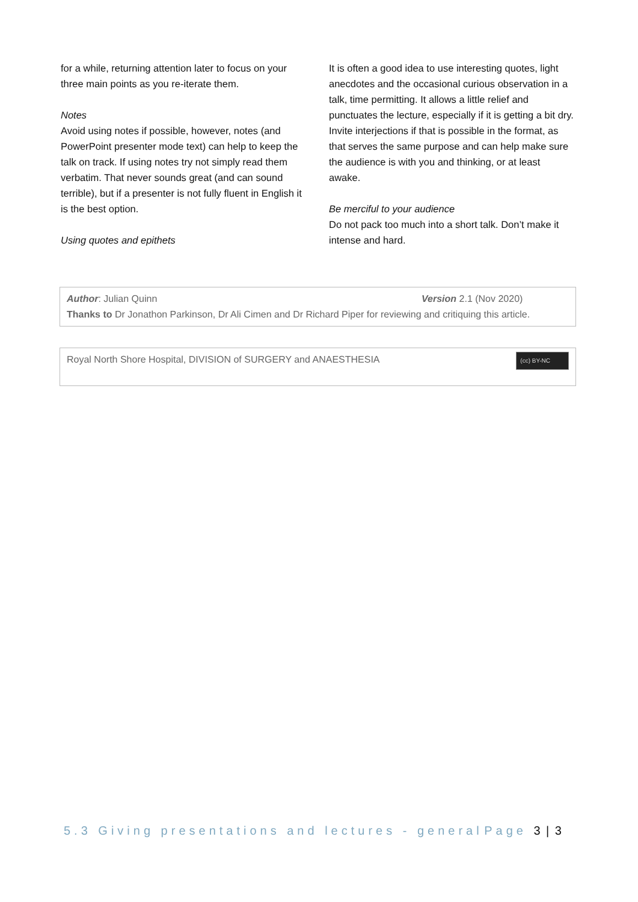for a while, returning attention later to focus on your three main points as you re-iterate them.
Notes
Avoid using notes if possible, however, notes (and PowerPoint presenter mode text) can help to keep the talk on track. If using notes try not simply read them verbatim. That never sounds great (and can sound terrible), but if a presenter is not fully fluent in English it is the best option.
Using quotes and epithets
It is often a good idea to use interesting quotes, light anecdotes and the occasional curious observation in a talk, time permitting. It allows a little relief and punctuates the lecture, especially if it is getting a bit dry. Invite interjections if that is possible in the format, as that serves the same purpose and can help make sure the audience is with you and thinking, or at least awake.
Be merciful to your audience
Do not pack too much into a short talk. Don’t make it intense and hard.
Author: Julian Quinn Version 2.1 (Nov 2020)
Thanks to Dr Jonathon Parkinson, Dr Ali Cimen and Dr Richard Piper for reviewing and critiquing this article.
Royal North Shore Hospital, DIVISION of SURGERY and ANAESTHESIA (cc) BY-NC
5.3 Giving presentations and lectures - general Page 3 | 3